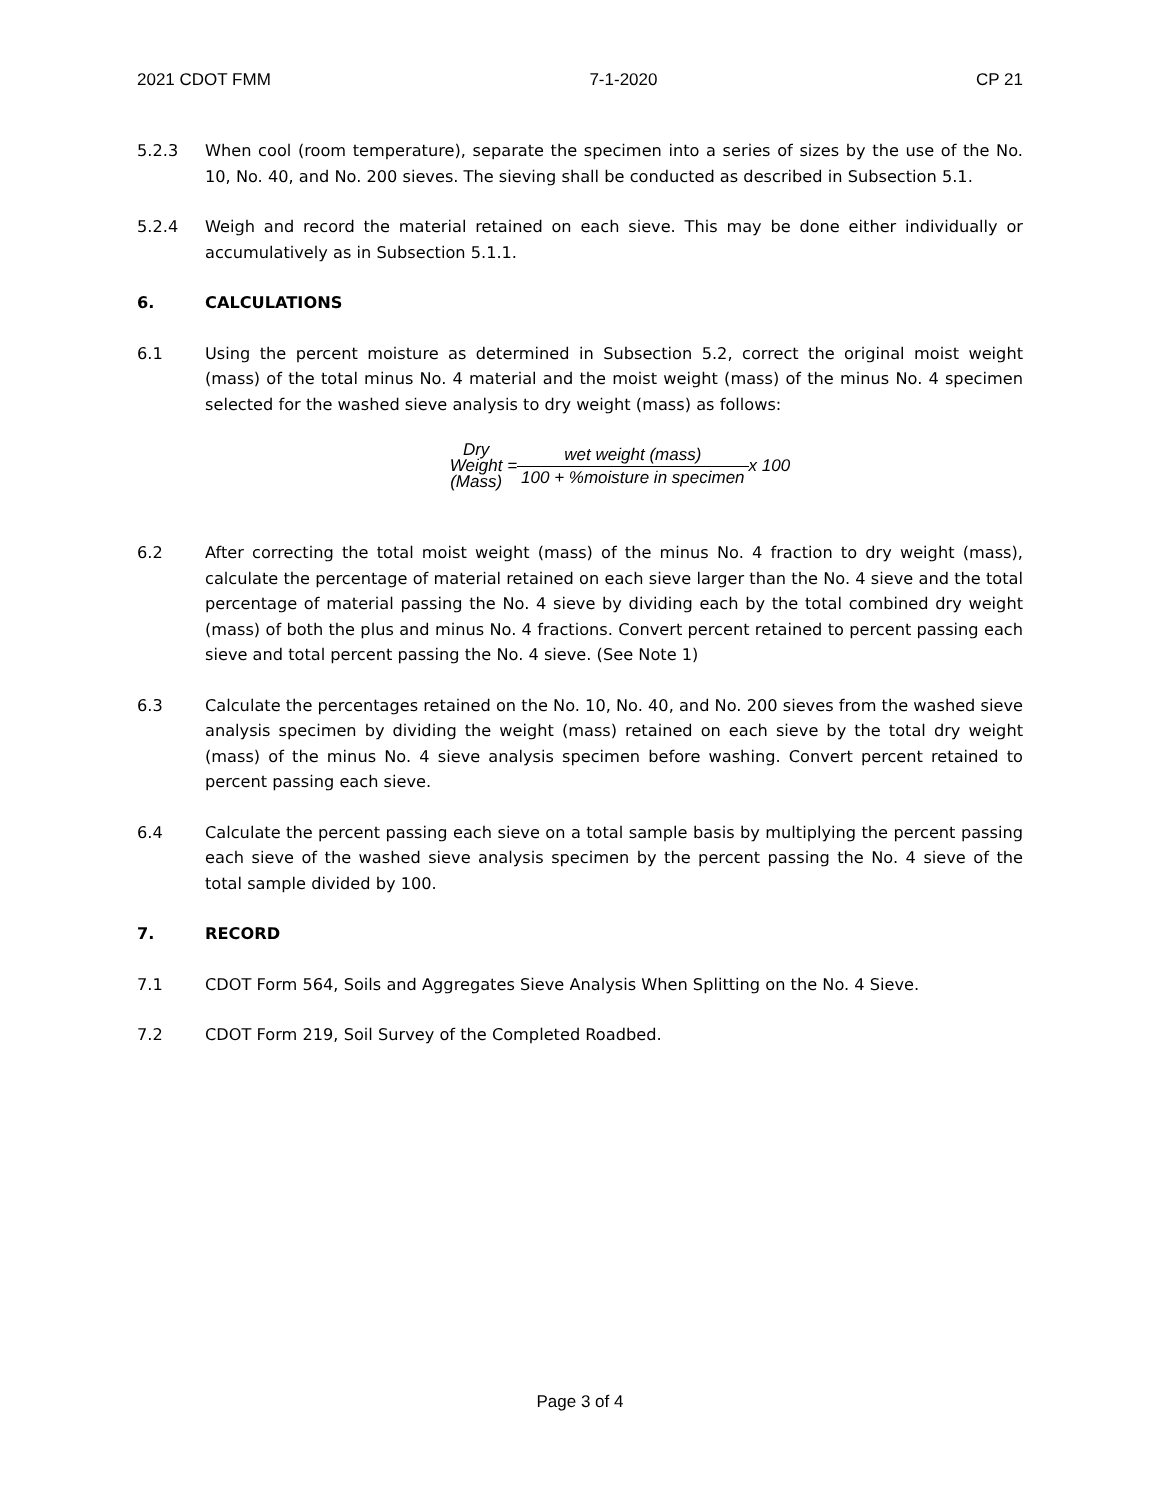2021 CDOT FMM 7-1-2020 CP 21
5.2.3 When cool (room temperature), separate the specimen into a series of sizes by the use of the No. 10, No. 40, and No. 200 sieves. The sieving shall be conducted as described in Subsection 5.1.
5.2.4 Weigh and record the material retained on each sieve. This may be done either individually or accumulatively as in Subsection 5.1.1.
6. CALCULATIONS
6.1 Using the percent moisture as determined in Subsection 5.2, correct the original moist weight (mass) of the total minus No. 4 material and the moist weight (mass) of the minus No. 4 specimen selected for the washed sieve analysis to dry weight (mass) as follows:
Dry
Weight
(Mass)
=
wet weight (mass) 100 + %moisture in specimen
x 100
6.2 After correcting the total moist weight (mass) of the minus No. 4 fraction to dry weight (mass), calculate the percentage of material retained on each sieve larger than the No. 4 sieve and the total percentage of material passing the No. 4 sieve by dividing each by the total combined dry weight (mass) of both the plus and minus No. 4 fractions. Convert percent retained to percent passing each sieve and total percent passing the No. 4 sieve. (See Note 1)
6.3 Calculate the percentages retained on the No. 10, No. 40, and No. 200 sieves from the washed sieve analysis specimen by dividing the weight (mass) retained on each sieve by the total dry weight (mass) of the minus No. 4 sieve analysis specimen before washing. Convert percent retained to percent passing each sieve.
6.4 Calculate the percent passing each sieve on a total sample basis by multiplying the percent passing each sieve of the washed sieve analysis specimen by the percent passing the No. 4 sieve of the total sample divided by 100.
7. RECORD
7.1 CDOT Form 564, Soils and Aggregates Sieve Analysis When Splitting on the No. 4 Sieve.
7.2 CDOT Form 219, Soil Survey of the Completed Roadbed.
Page 3 of 4